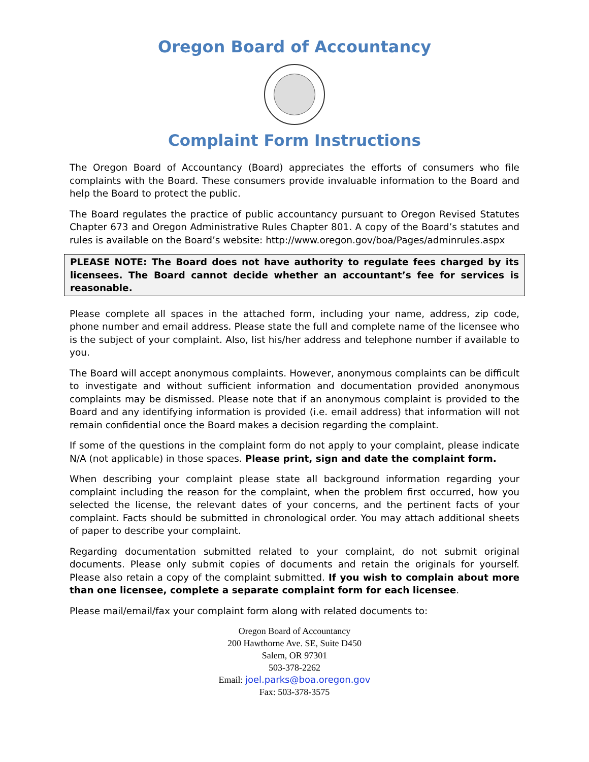Oregon Board of Accountancy
Complaint Form Instructions
The Oregon Board of Accountancy (Board) appreciates the efforts of consumers who file complaints with the Board. These consumers provide invaluable information to the Board and help the Board to protect the public.
The Board regulates the practice of public accountancy pursuant to Oregon Revised Statutes Chapter 673 and Oregon Administrative Rules Chapter 801. A copy of the Board’s statutes and rules is available on the Board’s website: http://www.oregon.gov/boa/Pages/adminrules.aspx
PLEASE NOTE: The Board does not have authority to regulate fees charged by its licensees. The Board cannot decide whether an accountant’s fee for services is reasonable.
Please complete all spaces in the attached form, including your name, address, zip code, phone number and email address. Please state the full and complete name of the licensee who is the subject of your complaint. Also, list his/her address and telephone number if available to you.
The Board will accept anonymous complaints. However, anonymous complaints can be difficult to investigate and without sufficient information and documentation provided anonymous complaints may be dismissed. Please note that if an anonymous complaint is provided to the Board and any identifying information is provided (i.e. email address) that information will not remain confidential once the Board makes a decision regarding the complaint.
If some of the questions in the complaint form do not apply to your complaint, please indicate N/A (not applicable) in those spaces. Please print, sign and date the complaint form.
When describing your complaint please state all background information regarding your complaint including the reason for the complaint, when the problem first occurred, how you selected the license, the relevant dates of your concerns, and the pertinent facts of your complaint. Facts should be submitted in chronological order. You may attach additional sheets of paper to describe your complaint.
Regarding documentation submitted related to your complaint, do not submit original documents. Please only submit copies of documents and retain the originals for yourself. Please also retain a copy of the complaint submitted. If you wish to complain about more than one licensee, complete a separate complaint form for each licensee.
Please mail/email/fax your complaint form along with related documents to:
Oregon Board of Accountancy
200 Hawthorne Ave. SE, Suite D450
Salem, OR 97301
503-378-2262
Email: joel.parks@boa.oregon.gov
Fax: 503-378-3575